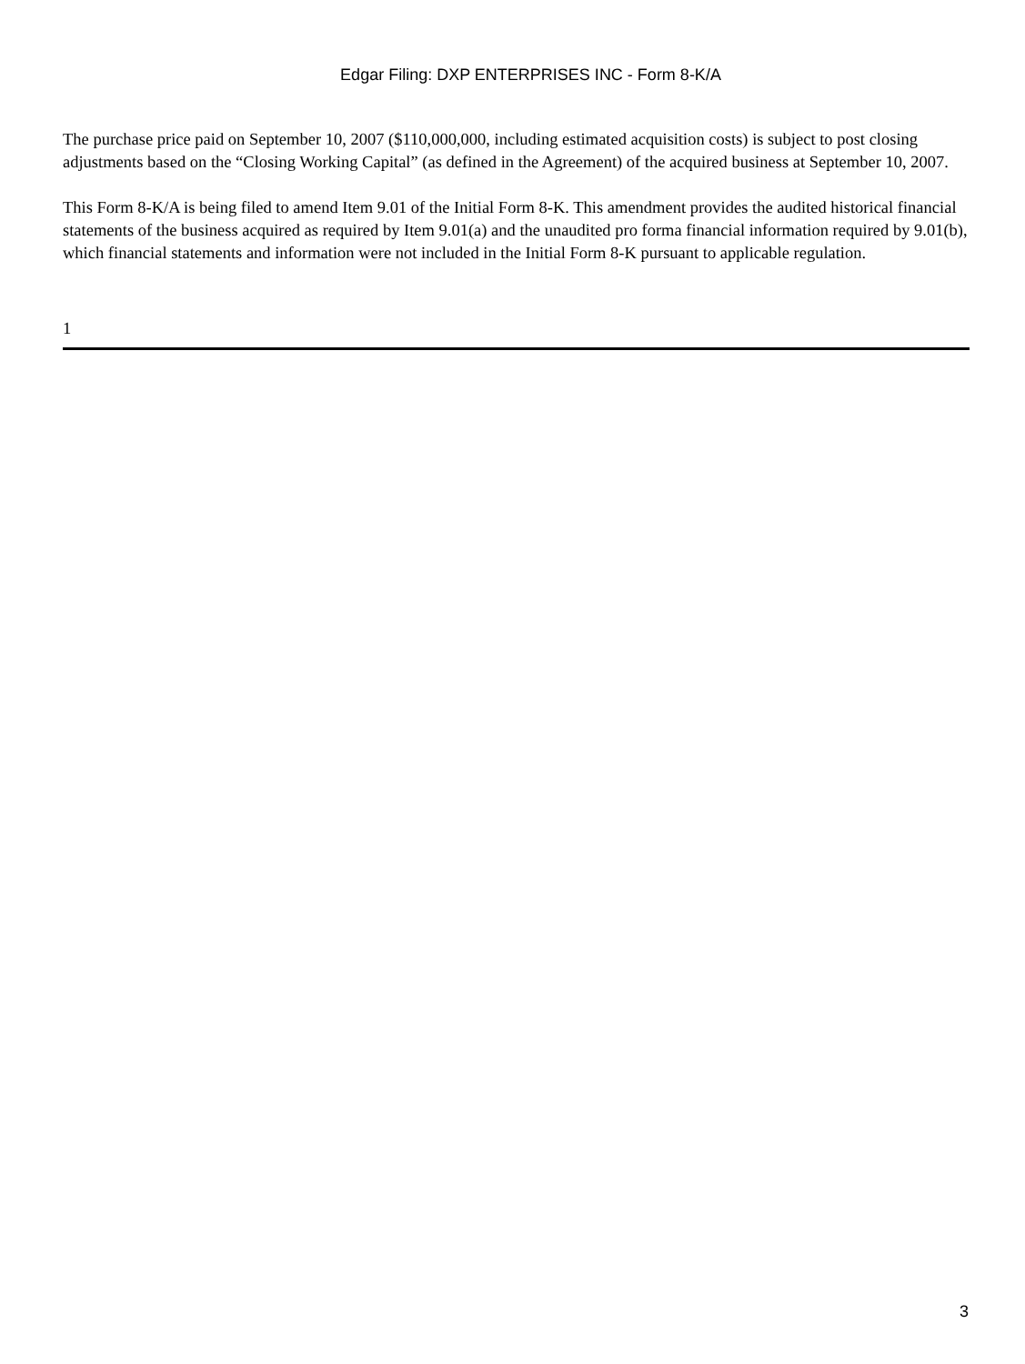Edgar Filing: DXP ENTERPRISES INC - Form 8-K/A
The purchase price paid on September 10, 2007 ($110,000,000, including estimated acquisition costs) is subject to post closing adjustments based on the “Closing Working Capital” (as defined in the Agreement) of the acquired business at September 10, 2007.
This Form 8-K/A is being filed to amend Item 9.01 of the Initial Form 8-K. This amendment provides the audited historical financial statements of the business acquired as required by Item 9.01(a) and the unaudited pro forma financial information required by 9.01(b), which financial statements and information were not included in the Initial Form 8-K pursuant to applicable regulation.
1
3